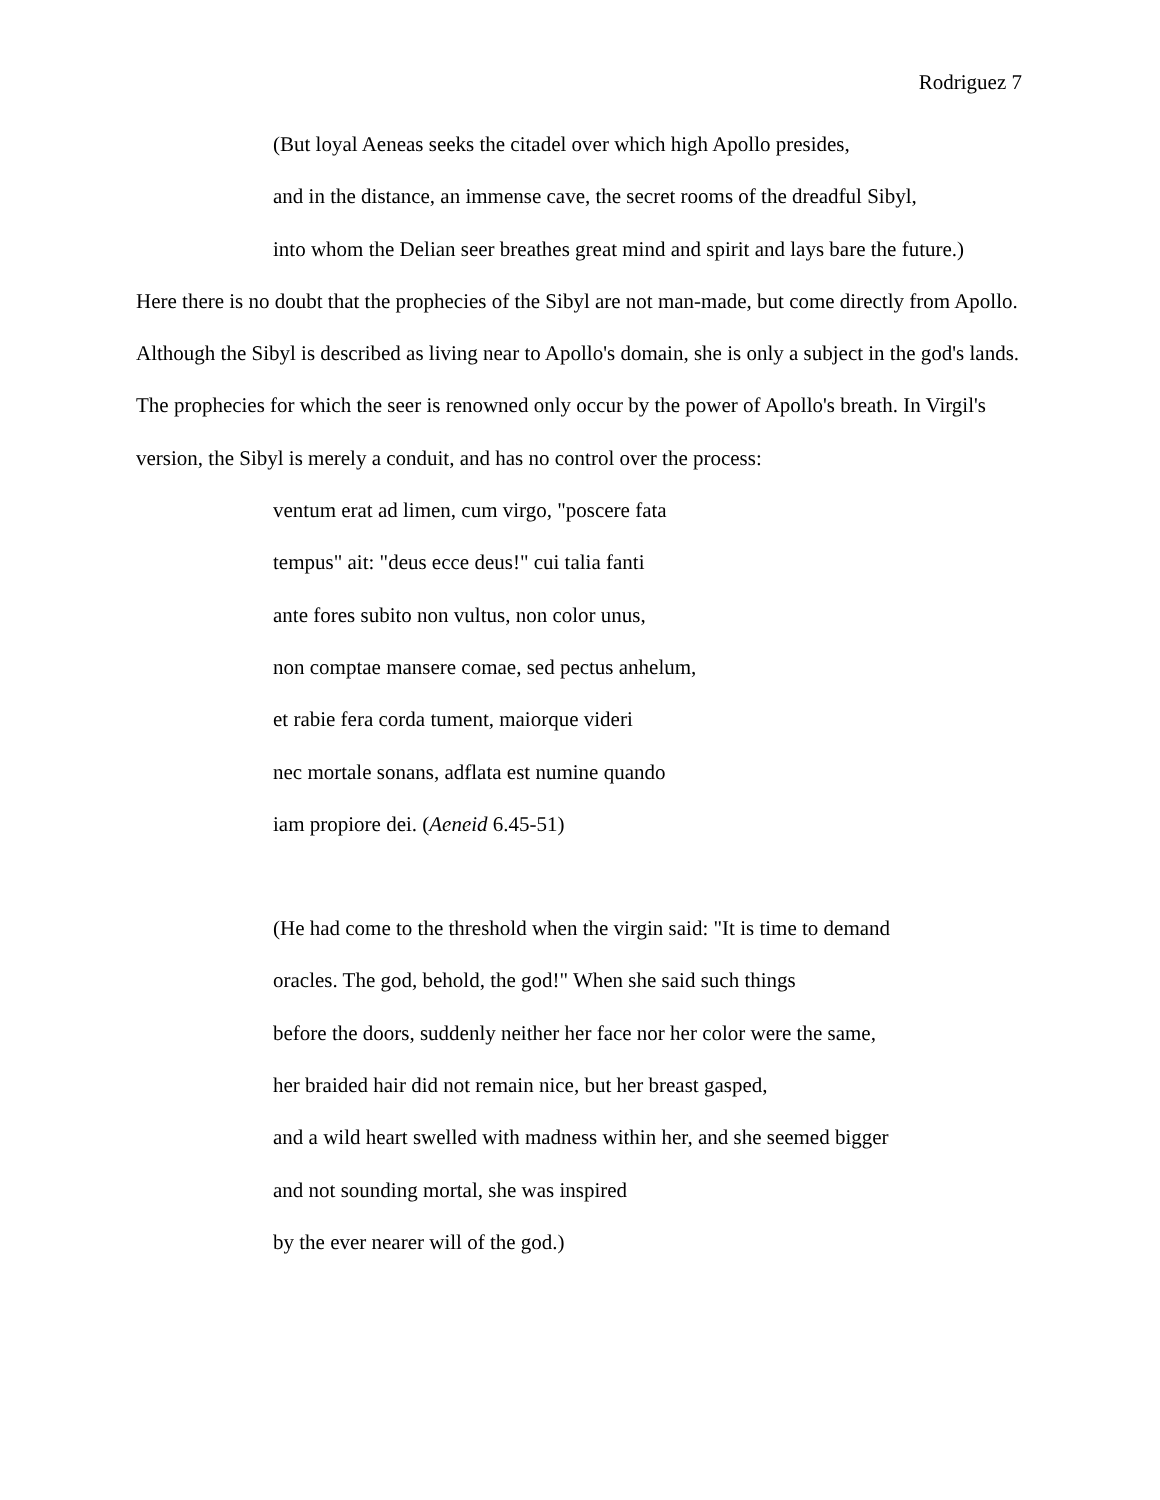Rodriguez 7
(But loyal Aeneas seeks the citadel over which high Apollo presides,
and in the distance, an immense cave, the secret rooms of the dreadful Sibyl,
into whom the Delian seer breathes great mind and spirit and lays bare the future.)
Here there is no doubt that the prophecies of the Sibyl are not man-made, but come directly from Apollo. Although the Sibyl is described as living near to Apollo's domain, she is only a subject in the god's lands. The prophecies for which the seer is renowned only occur by the power of Apollo's breath. In Virgil's version, the Sibyl is merely a conduit, and has no control over the process:
ventum erat ad limen, cum virgo, "poscere fata
tempus" ait: "deus ecce deus!" cui talia fanti
ante fores subito non vultus, non color unus,
non comptae mansere comae, sed pectus anhelum,
et rabie fera corda tument, maiorque videri
nec mortale sonans, adflata est numine quando
iam propiore dei. (Aeneid 6.45-51)
(He had come to the threshold when the virgin said: "It is time to demand
oracles. The god, behold, the god!" When she said such things
before the doors, suddenly neither her face nor her color were the same,
her braided hair did not remain nice, but her breast gasped,
and a wild heart swelled with madness within her, and she seemed bigger
and not sounding mortal, she was inspired
by the ever nearer will of the god.)